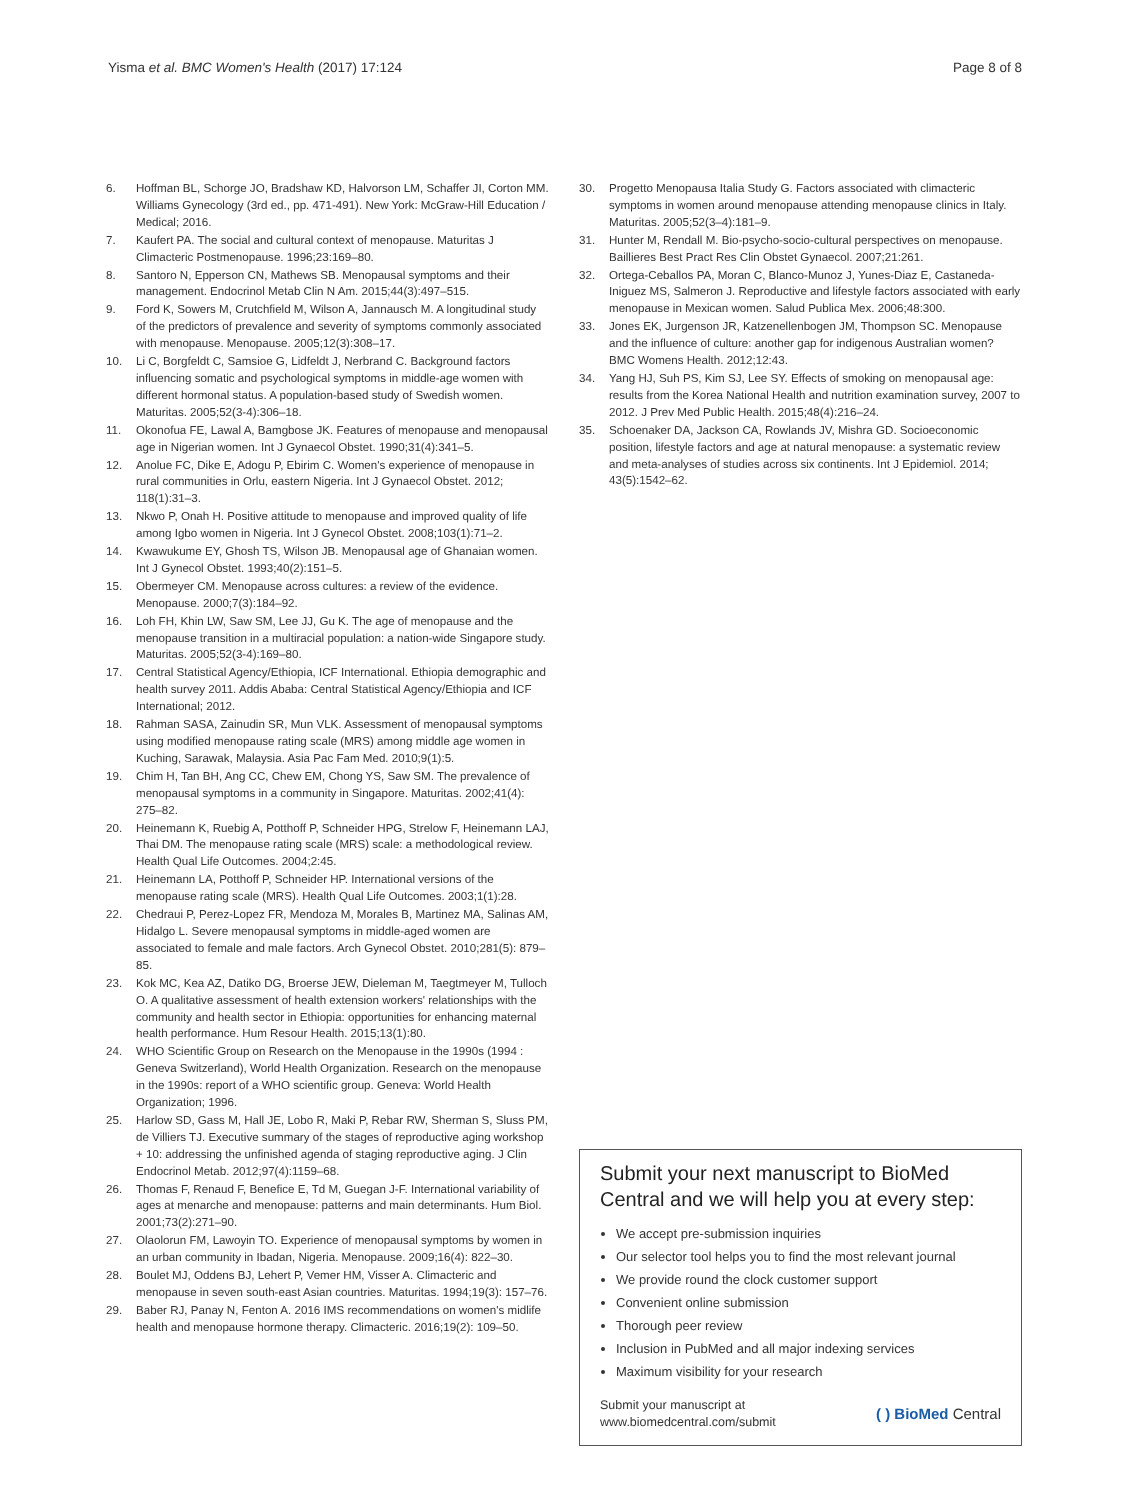Yisma et al. BMC Women's Health (2017) 17:124 Page 8 of 8
6. Hoffman BL, Schorge JO, Bradshaw KD, Halvorson LM, Schaffer JI, Corton MM. Williams Gynecology (3rd ed., pp. 471-491). New York: McGraw-Hill Education / Medical; 2016.
7. Kaufert PA. The social and cultural context of menopause. Maturitas J Climacteric Postmenopause. 1996;23:169–80.
8. Santoro N, Epperson CN, Mathews SB. Menopausal symptoms and their management. Endocrinol Metab Clin N Am. 2015;44(3):497–515.
9. Ford K, Sowers M, Crutchfield M, Wilson A, Jannausch M. A longitudinal study of the predictors of prevalence and severity of symptoms commonly associated with menopause. Menopause. 2005;12(3):308–17.
10. Li C, Borgfeldt C, Samsioe G, Lidfeldt J, Nerbrand C. Background factors influencing somatic and psychological symptoms in middle-age women with different hormonal status. A population-based study of Swedish women. Maturitas. 2005;52(3-4):306–18.
11. Okonofua FE, Lawal A, Bamgbose JK. Features of menopause and menopausal age in Nigerian women. Int J Gynaecol Obstet. 1990;31(4):341–5.
12. Anolue FC, Dike E, Adogu P, Ebirim C. Women's experience of menopause in rural communities in Orlu, eastern Nigeria. Int J Gynaecol Obstet. 2012; 118(1):31–3.
13. Nkwo P, Onah H. Positive attitude to menopause and improved quality of life among Igbo women in Nigeria. Int J Gynecol Obstet. 2008;103(1):71–2.
14. Kwawukume EY, Ghosh TS, Wilson JB. Menopausal age of Ghanaian women. Int J Gynecol Obstet. 1993;40(2):151–5.
15. Obermeyer CM. Menopause across cultures: a review of the evidence. Menopause. 2000;7(3):184–92.
16. Loh FH, Khin LW, Saw SM, Lee JJ, Gu K. The age of menopause and the menopause transition in a multiracial population: a nation-wide Singapore study. Maturitas. 2005;52(3-4):169–80.
17. Central Statistical Agency/Ethiopia, ICF International. Ethiopia demographic and health survey 2011. Addis Ababa: Central Statistical Agency/Ethiopia and ICF International; 2012.
18. Rahman SASA, Zainudin SR, Mun VLK. Assessment of menopausal symptoms using modified menopause rating scale (MRS) among middle age women in Kuching, Sarawak, Malaysia. Asia Pac Fam Med. 2010;9(1):5.
19. Chim H, Tan BH, Ang CC, Chew EM, Chong YS, Saw SM. The prevalence of menopausal symptoms in a community in Singapore. Maturitas. 2002;41(4): 275–82.
20. Heinemann K, Ruebig A, Potthoff P, Schneider HPG, Strelow F, Heinemann LAJ, Thai DM. The menopause rating scale (MRS) scale: a methodological review. Health Qual Life Outcomes. 2004;2:45.
21. Heinemann LA, Potthoff P, Schneider HP. International versions of the menopause rating scale (MRS). Health Qual Life Outcomes. 2003;1(1):28.
22. Chedraui P, Perez-Lopez FR, Mendoza M, Morales B, Martinez MA, Salinas AM, Hidalgo L. Severe menopausal symptoms in middle-aged women are associated to female and male factors. Arch Gynecol Obstet. 2010;281(5): 879–85.
23. Kok MC, Kea AZ, Datiko DG, Broerse JEW, Dieleman M, Taegtmeyer M, Tulloch O. A qualitative assessment of health extension workers' relationships with the community and health sector in Ethiopia: opportunities for enhancing maternal health performance. Hum Resour Health. 2015;13(1):80.
24. WHO Scientific Group on Research on the Menopause in the 1990s (1994 : Geneva Switzerland), World Health Organization. Research on the menopause in the 1990s: report of a WHO scientific group. Geneva: World Health Organization; 1996.
25. Harlow SD, Gass M, Hall JE, Lobo R, Maki P, Rebar RW, Sherman S, Sluss PM, de Villiers TJ. Executive summary of the stages of reproductive aging workshop + 10: addressing the unfinished agenda of staging reproductive aging. J Clin Endocrinol Metab. 2012;97(4):1159–68.
26. Thomas F, Renaud F, Benefice E, Td M, Guegan J-F. International variability of ages at menarche and menopause: patterns and main determinants. Hum Biol. 2001;73(2):271–90.
27. Olaolorun FM, Lawoyin TO. Experience of menopausal symptoms by women in an urban community in Ibadan, Nigeria. Menopause. 2009;16(4): 822–30.
28. Boulet MJ, Oddens BJ, Lehert P, Vemer HM, Visser A. Climacteric and menopause in seven south-east Asian countries. Maturitas. 1994;19(3): 157–76.
29. Baber RJ, Panay N, Fenton A. 2016 IMS recommendations on women's midlife health and menopause hormone therapy. Climacteric. 2016;19(2): 109–50.
30. Progetto Menopausa Italia Study G. Factors associated with climacteric symptoms in women around menopause attending menopause clinics in Italy. Maturitas. 2005;52(3–4):181–9.
31. Hunter M, Rendall M. Bio-psycho-socio-cultural perspectives on menopause. Baillieres Best Pract Res Clin Obstet Gynaecol. 2007;21:261.
32. Ortega-Ceballos PA, Moran C, Blanco-Munoz J, Yunes-Diaz E, Castaneda-Iniguez MS, Salmeron J. Reproductive and lifestyle factors associated with early menopause in Mexican women. Salud Publica Mex. 2006;48:300.
33. Jones EK, Jurgenson JR, Katzenellenbogen JM, Thompson SC. Menopause and the influence of culture: another gap for indigenous Australian women? BMC Womens Health. 2012;12:43.
34. Yang HJ, Suh PS, Kim SJ, Lee SY. Effects of smoking on menopausal age: results from the Korea National Health and nutrition examination survey, 2007 to 2012. J Prev Med Public Health. 2015;48(4):216–24.
35. Schoenaker DA, Jackson CA, Rowlands JV, Mishra GD. Socioeconomic position, lifestyle factors and age at natural menopause: a systematic review and meta-analyses of studies across six continents. Int J Epidemiol. 2014; 43(5):1542–62.
Submit your next manuscript to BioMed Central and we will help you at every step:
We accept pre-submission inquiries
Our selector tool helps you to find the most relevant journal
We provide round the clock customer support
Convenient online submission
Thorough peer review
Inclusion in PubMed and all major indexing services
Maximum visibility for your research
Submit your manuscript at
www.biomedcentral.com/submit ( ) BioMed Central